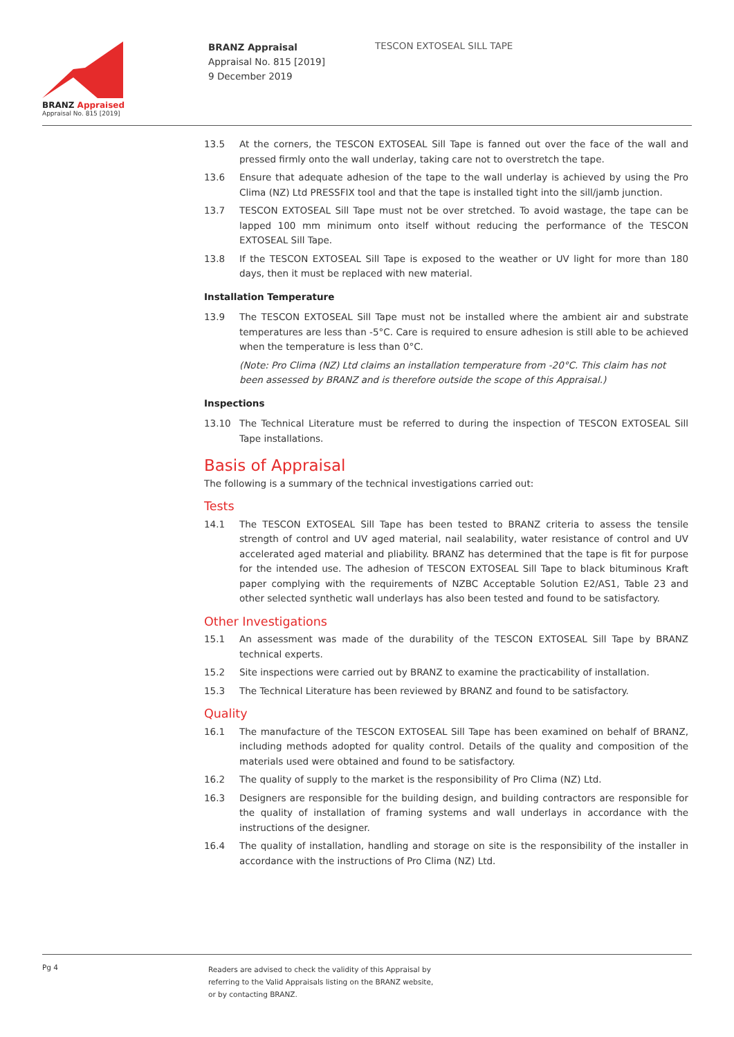BRANZ Appraised
Appraisal No. 815 [2019]
BRANZ Appraisal
Appraisal No. 815 [2019]
9 December 2019
TESCON EXTOSEAL SILL TAPE
13.5 At the corners, the TESCON EXTOSEAL Sill Tape is fanned out over the face of the wall and pressed firmly onto the wall underlay, taking care not to overstretch the tape.
13.6 Ensure that adequate adhesion of the tape to the wall underlay is achieved by using the Pro Clima (NZ) Ltd PRESSFIX tool and that the tape is installed tight into the sill/jamb junction.
13.7 TESCON EXTOSEAL Sill Tape must not be over stretched. To avoid wastage, the tape can be lapped 100 mm minimum onto itself without reducing the performance of the TESCON EXTOSEAL Sill Tape.
13.8 If the TESCON EXTOSEAL Sill Tape is exposed to the weather or UV light for more than 180 days, then it must be replaced with new material.
Installation Temperature
13.9 The TESCON EXTOSEAL Sill Tape must not be installed where the ambient air and substrate temperatures are less than -5°C. Care is required to ensure adhesion is still able to be achieved when the temperature is less than 0°C.
(Note: Pro Clima (NZ) Ltd claims an installation temperature from -20°C. This claim has not been assessed by BRANZ and is therefore outside the scope of this Appraisal.)
Inspections
13.10 The Technical Literature must be referred to during the inspection of TESCON EXTOSEAL Sill Tape installations.
Basis of Appraisal
The following is a summary of the technical investigations carried out:
Tests
14.1 The TESCON EXTOSEAL Sill Tape has been tested to BRANZ criteria to assess the tensile strength of control and UV aged material, nail sealability, water resistance of control and UV accelerated aged material and pliability. BRANZ has determined that the tape is fit for purpose for the intended use. The adhesion of TESCON EXTOSEAL Sill Tape to black bituminous Kraft paper complying with the requirements of NZBC Acceptable Solution E2/AS1, Table 23 and other selected synthetic wall underlays has also been tested and found to be satisfactory.
Other Investigations
15.1 An assessment was made of the durability of the TESCON EXTOSEAL Sill Tape by BRANZ technical experts.
15.2 Site inspections were carried out by BRANZ to examine the practicability of installation.
15.3 The Technical Literature has been reviewed by BRANZ and found to be satisfactory.
Quality
16.1 The manufacture of the TESCON EXTOSEAL Sill Tape has been examined on behalf of BRANZ, including methods adopted for quality control. Details of the quality and composition of the materials used were obtained and found to be satisfactory.
16.2 The quality of supply to the market is the responsibility of Pro Clima (NZ) Ltd.
16.3 Designers are responsible for the building design, and building contractors are responsible for the quality of installation of framing systems and wall underlays in accordance with the instructions of the designer.
16.4 The quality of installation, handling and storage on site is the responsibility of the installer in accordance with the instructions of Pro Clima (NZ) Ltd.
Pg 4
Readers are advised to check the validity of this Appraisal by
referring to the Valid Appraisals listing on the BRANZ website,
or by contacting BRANZ.